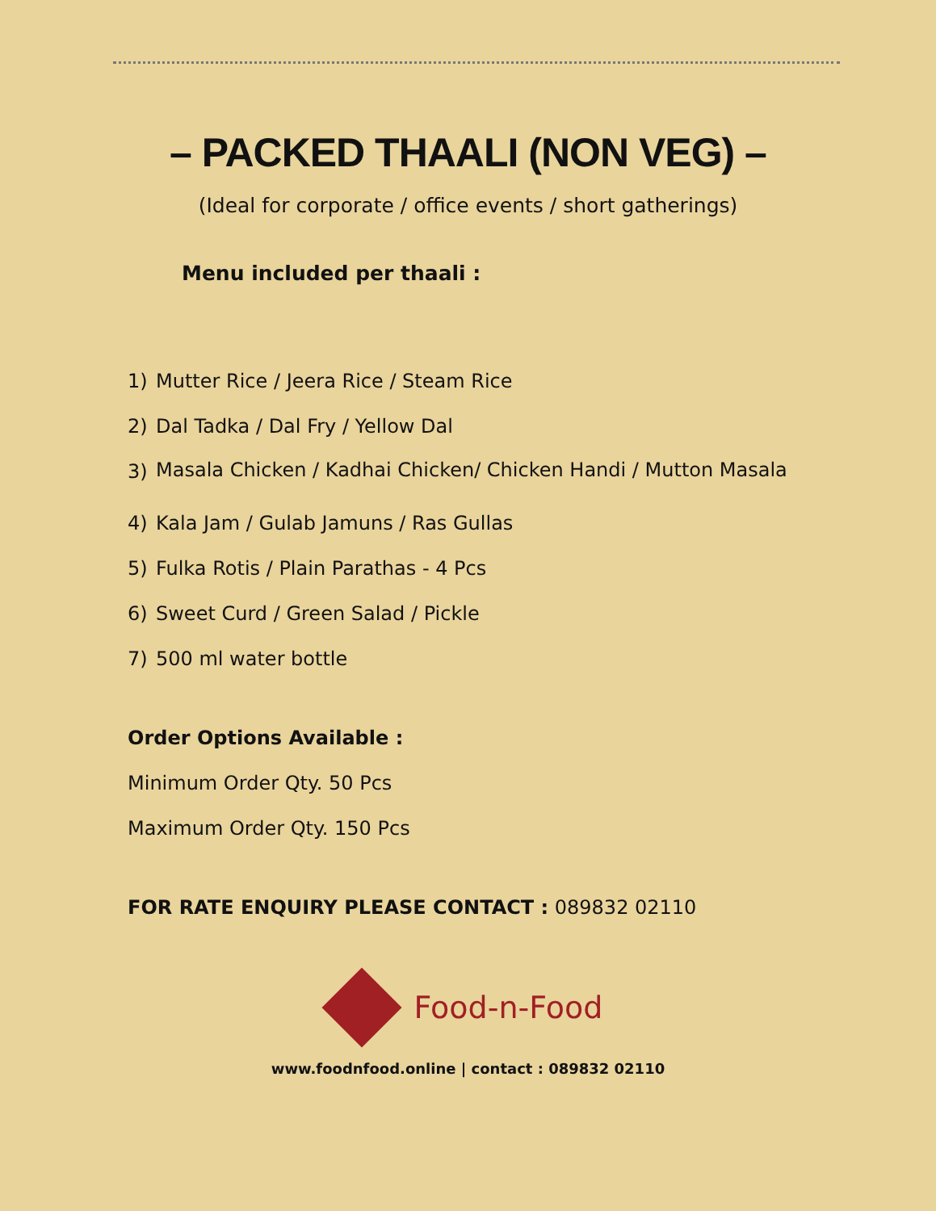– PACKED THAALI (NON VEG) –
(Ideal for corporate / office events / short gatherings)
Menu included per thaali :
1) Mutter Rice / Jeera Rice / Steam Rice
2) Dal Tadka / Dal Fry / Yellow Dal
3) Masala Chicken / Kadhai Chicken/ Chicken Handi / Mutton Masala
4) Kala Jam / Gulab Jamuns / Ras Gullas
5) Fulka Rotis / Plain Parathas - 4 Pcs
6) Sweet Curd / Green Salad / Pickle
7) 500 ml water bottle
Order Options Available :
Minimum Order Qty. 50 Pcs
Maximum Order Qty. 150 Pcs
FOR RATE ENQUIRY PLEASE CONTACT : 089832 02110
Food-n-Food
www.foodnfood.online | contact : 089832 02110